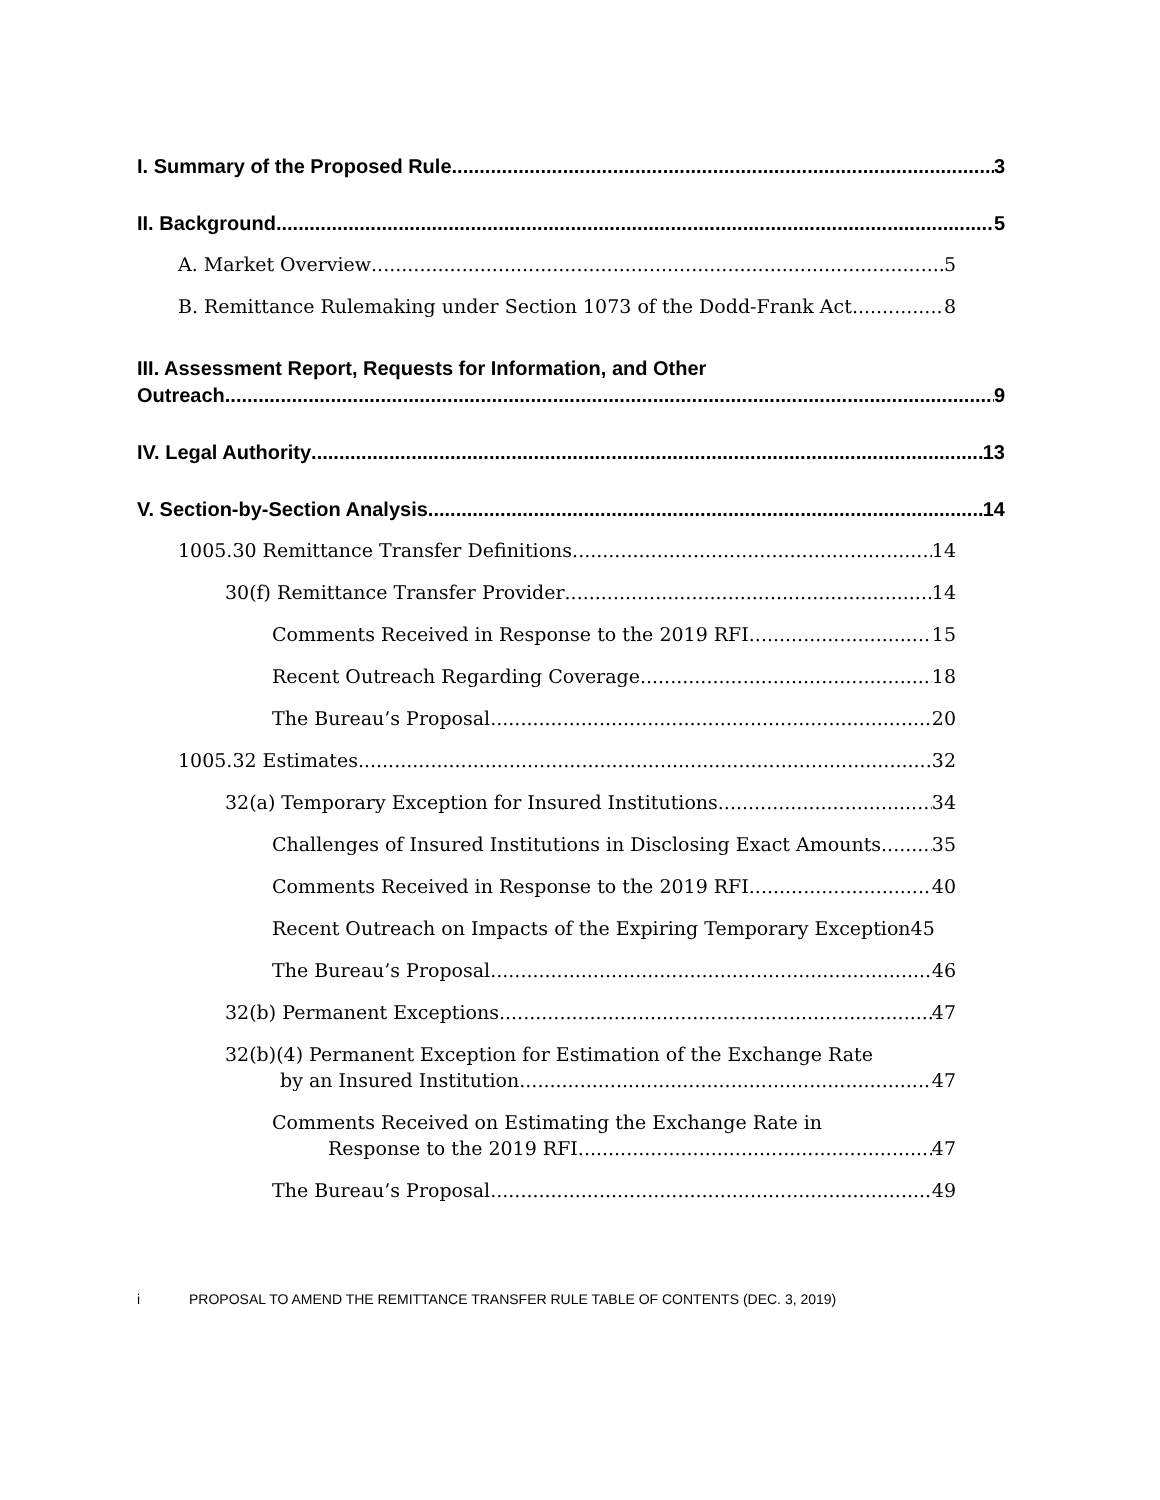I. Summary of the Proposed Rule 3
II. Background 5
A. Market Overview 5
B. Remittance Rulemaking under Section 1073 of the Dodd-Frank Act 8
III. Assessment Report, Requests for Information, and Other
Outreach 9
IV. Legal Authority 13
V. Section-by-Section Analysis 14
1005.30 Remittance Transfer Definitions 14
30(f) Remittance Transfer Provider 14
Comments Received in Response to the 2019 RFI 15
Recent Outreach Regarding Coverage 18
The Bureau’s Proposal 20
1005.32 Estimates 32
32(a) Temporary Exception for Insured Institutions 34
Challenges of Insured Institutions in Disclosing Exact Amounts 35
Comments Received in Response to the 2019 RFI 40
Recent Outreach on Impacts of the Expiring Temporary Exception45
The Bureau’s Proposal 46
32(b) Permanent Exceptions 47
32(b)(4) Permanent Exception for Estimation of the Exchange Rate
by an Insured Institution 47
Comments Received on Estimating the Exchange Rate in
Response to the 2019 RFI 47
The Bureau’s Proposal 49
i PROPOSAL TO AMEND THE REMITTANCE TRANSFER RULE TABLE OF CONTENTS (DEC. 3, 2019)